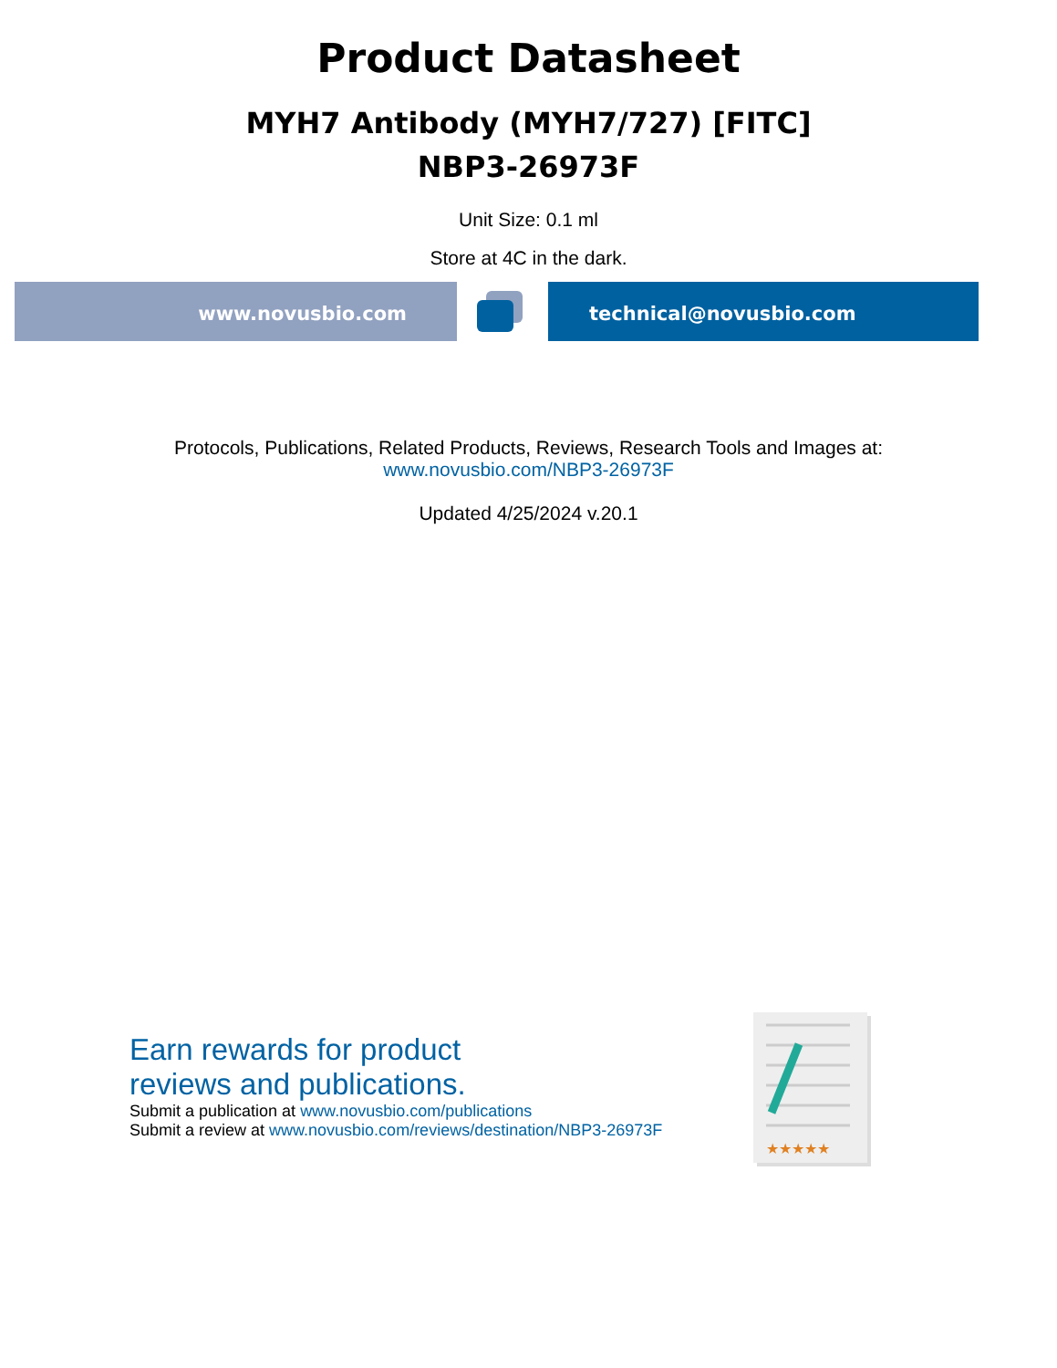Product Datasheet
MYH7 Antibody (MYH7/727) [FITC]
NBP3-26973F
Unit Size: 0.1 ml
Store at 4C in the dark.
www.novusbio.com technical@novusbio.com
Protocols, Publications, Related Products, Reviews, Research Tools and Images at:
www.novusbio.com/NBP3-26973F
Updated 4/25/2024 v.20.1
Earn rewards for product
reviews and publications.
Submit a publication at www.novusbio.com/publications
Submit a review at www.novusbio.com/reviews/destination/NBP3-26973F
★★★★★